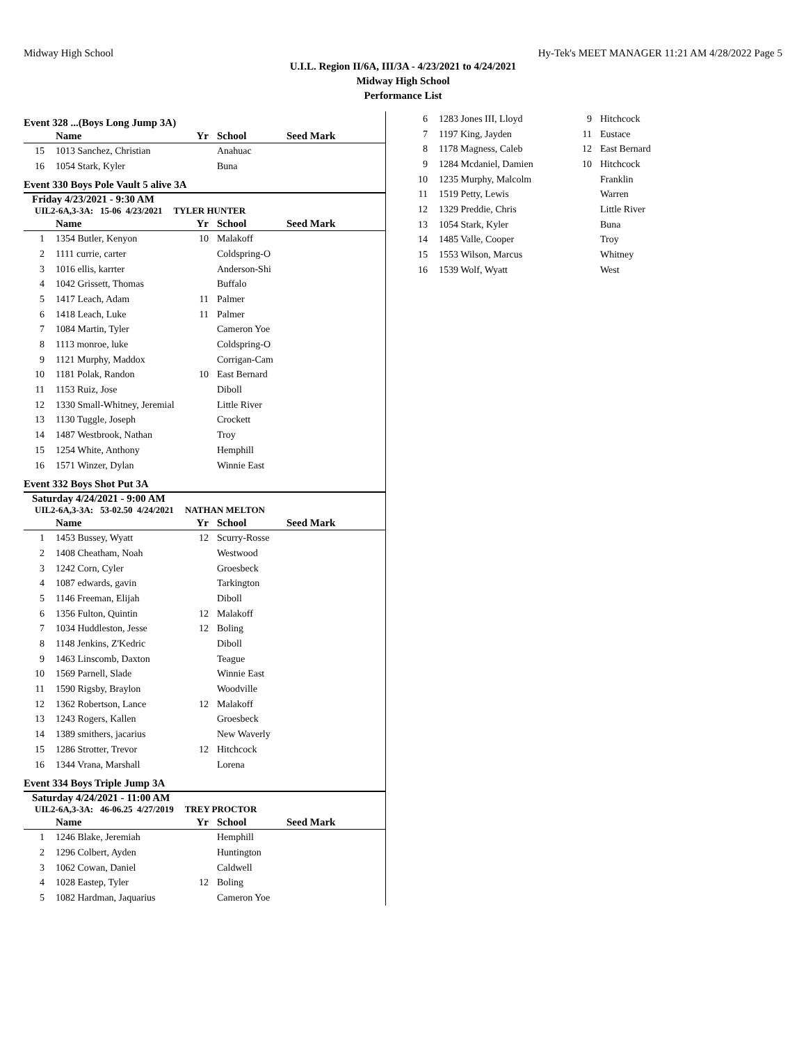Midway High School Hy-Tek's MEET MANAGER 11:21 AM 4/28/2022 Page 5
U.I.L. Region II/6A, III/3A - 4/23/2021 to 4/24/2021
Midway High School
Performance List
Event 328 ...(Boys Long Jump 3A)
| | Name | Yr | School | Seed Mark |
| --- | --- | --- | --- | --- |
| 15 | 1013 Sanchez, Christian | | Anahuac | |
| 16 | 1054 Stark, Kyler | | Buna | |
Event 330 Boys Pole Vault 5 alive 3A
Friday 4/23/2021 - 9:30 AM
UIL2-6A,3-3A: 15-06 4/23/2021 TYLER HUNTER
| | Name | Yr | School | Seed Mark |
| --- | --- | --- | --- | --- |
| 1 | 1354 Butler, Kenyon | 10 | Malakoff | |
| 2 | 1111 currie, carter | | Coldspring-O | |
| 3 | 1016 ellis, karrter | | Anderson-Shi | |
| 4 | 1042 Grissett, Thomas | | Buffalo | |
| 5 | 1417 Leach, Adam | 11 | Palmer | |
| 6 | 1418 Leach, Luke | 11 | Palmer | |
| 7 | 1084 Martin, Tyler | | Cameron Yoe | |
| 8 | 1113 monroe, luke | | Coldspring-O | |
| 9 | 1121 Murphy, Maddox | | Corrigan-Cam | |
| 10 | 1181 Polak, Randon | 10 | East Bernard | |
| 11 | 1153 Ruiz, Jose | | Diboll | |
| 12 | 1330 Small-Whitney, Jeremial | | Little River | |
| 13 | 1130 Tuggle, Joseph | | Crockett | |
| 14 | 1487 Westbrook, Nathan | | Troy | |
| 15 | 1254 White, Anthony | | Hemphill | |
| 16 | 1571 Winzer, Dylan | | Winnie East | |
Event 332 Boys Shot Put 3A
Saturday 4/24/2021 - 9:00 AM
UIL2-6A,3-3A: 53-02.50 4/24/2021 NATHAN MELTON
| | Name | Yr | School | Seed Mark |
| --- | --- | --- | --- | --- |
| 1 | 1453 Bussey, Wyatt | 12 | Scurry-Rosse | |
| 2 | 1408 Cheatham, Noah | | Westwood | |
| 3 | 1242 Corn, Cyler | | Groesbeck | |
| 4 | 1087 edwards, gavin | | Tarkington | |
| 5 | 1146 Freeman, Elijah | | Diboll | |
| 6 | 1356 Fulton, Quintin | 12 | Malakoff | |
| 7 | 1034 Huddleston, Jesse | 12 | Boling | |
| 8 | 1148 Jenkins, Z'Kedric | | Diboll | |
| 9 | 1463 Linscomb, Daxton | | Teague | |
| 10 | 1569 Parnell, Slade | | Winnie East | |
| 11 | 1590 Rigsby, Braylon | | Woodville | |
| 12 | 1362 Robertson, Lance | 12 | Malakoff | |
| 13 | 1243 Rogers, Kallen | | Groesbeck | |
| 14 | 1389 smithers, jacarius | | New Waverly | |
| 15 | 1286 Strotter, Trevor | 12 | Hitchcock | |
| 16 | 1344 Vrana, Marshall | | Lorena | |
Event 334 Boys Triple Jump 3A
Saturday 4/24/2021 - 11:00 AM
UIL2-6A,3-3A: 46-06.25 4/27/2019 TREY PROCTOR
| | Name | Yr | School | Seed Mark |
| --- | --- | --- | --- | --- |
| 1 | 1246 Blake, Jeremiah | | Hemphill | |
| 2 | 1296 Colbert, Ayden | | Huntington | |
| 3 | 1062 Cowan, Daniel | | Caldwell | |
| 4 | 1028 Eastep, Tyler | 12 | Boling | |
| 5 | 1082 Hardman, Jaquarius | | Cameron Yoe | |
| 6 | 1283 Jones III, Lloyd | 9 | Hitchcock |
| 7 | 1197 King, Jayden | 11 | Eustace |
| 8 | 1178 Magness, Caleb | 12 | East Bernard |
| 9 | 1284 Mcdaniel, Damien | 10 | Hitchcock |
| 10 | 1235 Murphy, Malcolm | | Franklin |
| 11 | 1519 Petty, Lewis | | Warren |
| 12 | 1329 Preddie, Chris | | Little River |
| 13 | 1054 Stark, Kyler | | Buna |
| 14 | 1485 Valle, Cooper | | Troy |
| 15 | 1553 Wilson, Marcus | | Whitney |
| 16 | 1539 Wolf, Wyatt | | West |